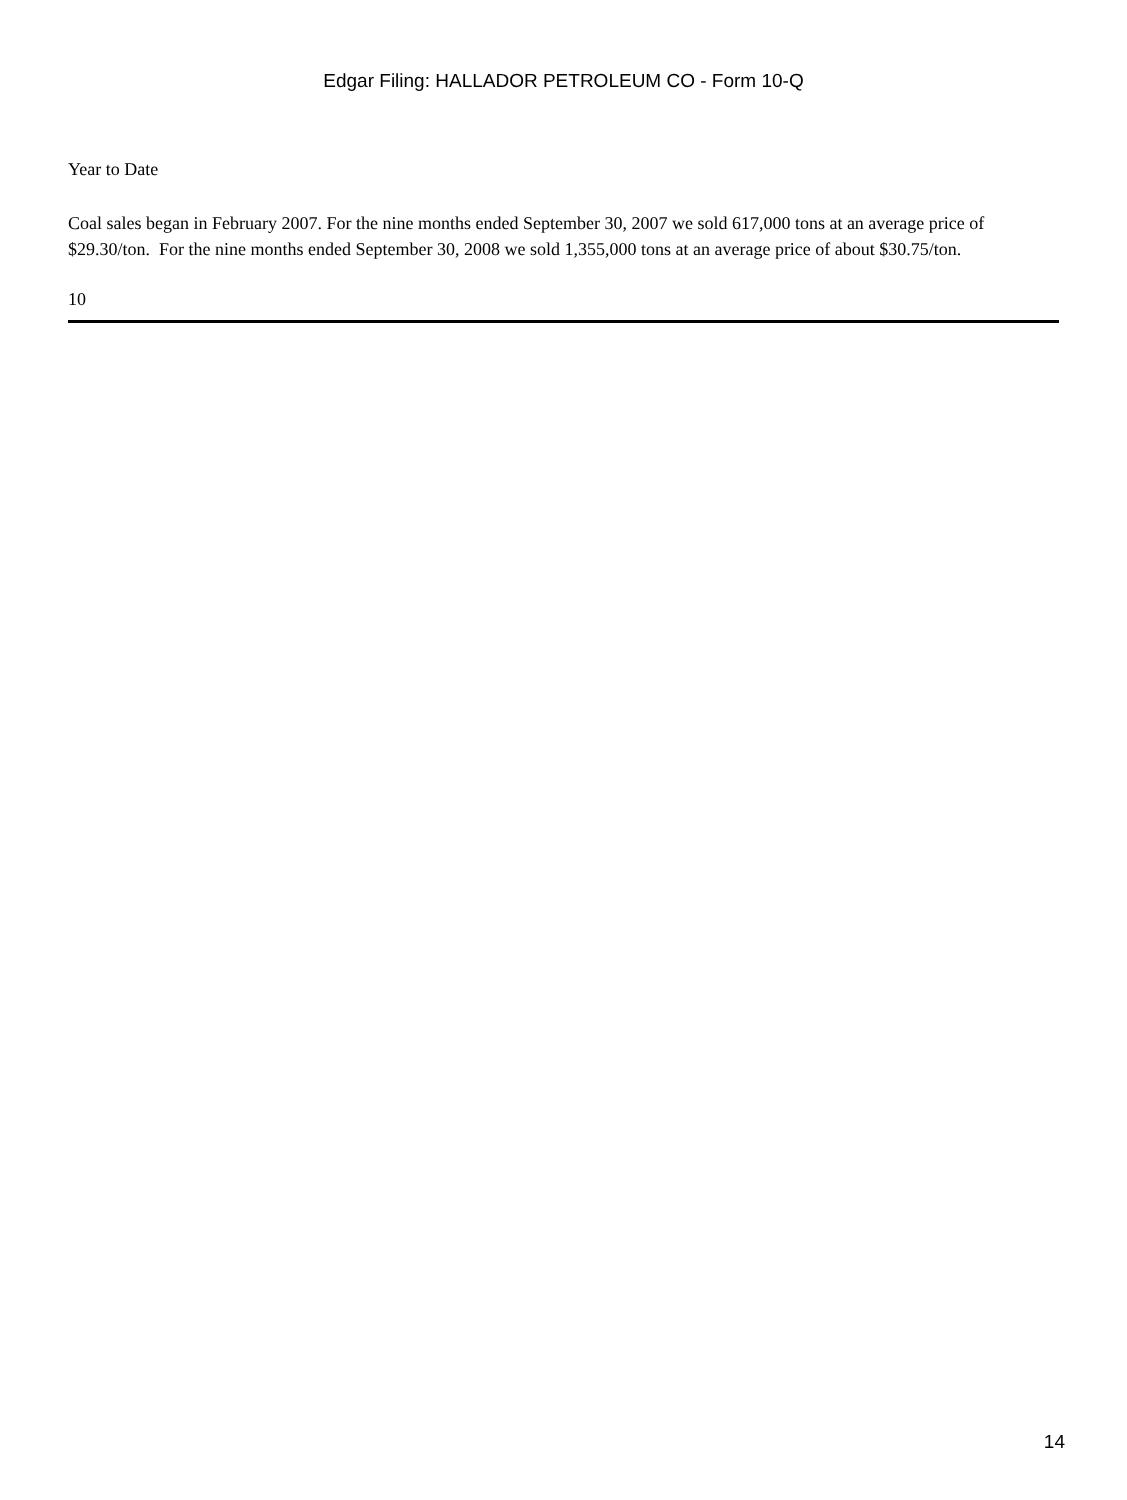Edgar Filing: HALLADOR PETROLEUM CO - Form 10-Q
Year to Date
Coal sales began in February 2007. For the nine months ended September 30, 2007 we sold 617,000 tons at an average price of $29.30/ton. For the nine months ended September 30, 2008 we sold 1,355,000 tons at an average price of about $30.75/ton.
10
14